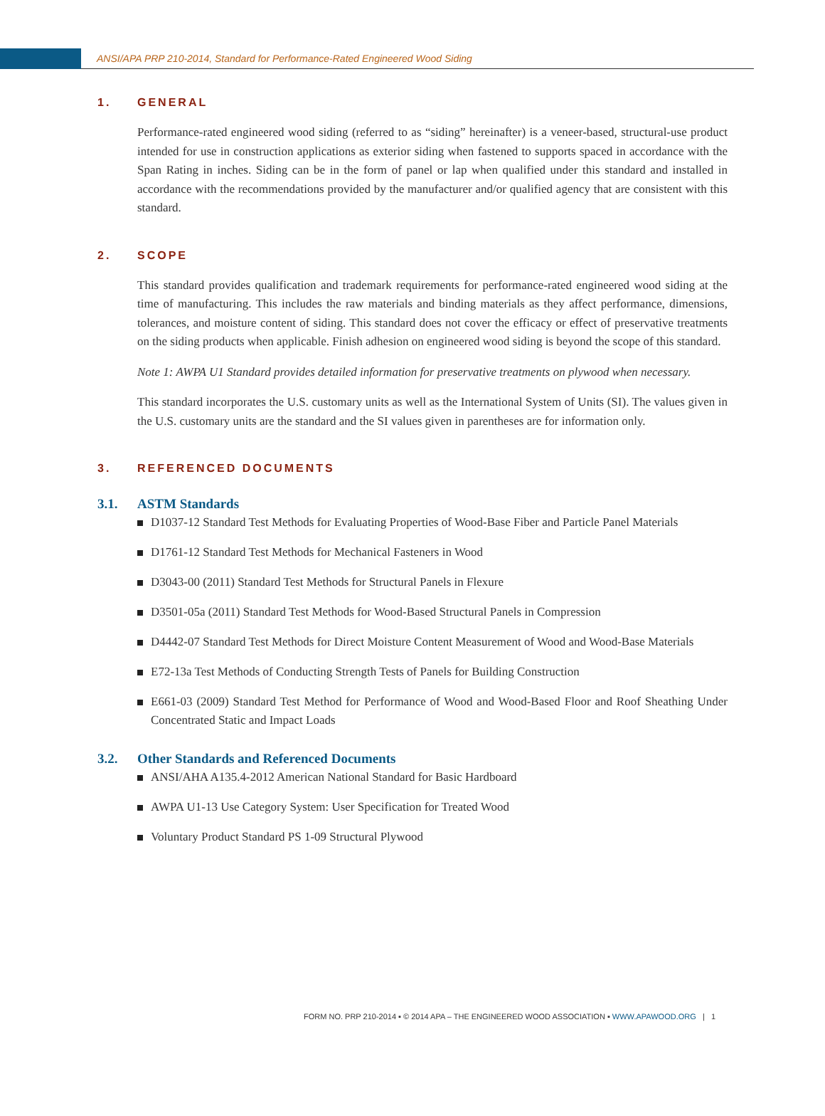ANSI/APA PRP 210-2014, Standard for Performance-Rated Engineered Wood Siding
1. GENERAL
Performance-rated engineered wood siding (referred to as “siding” hereinafter) is a veneer-based, structural-use product intended for use in construction applications as exterior siding when fastened to supports spaced in accordance with the Span Rating in inches. Siding can be in the form of panel or lap when qualified under this standard and installed in accordance with the recommendations provided by the manufacturer and/or qualified agency that are consistent with this standard.
2. SCOPE
This standard provides qualification and trademark requirements for performance-rated engineered wood siding at the time of manufacturing. This includes the raw materials and binding materials as they affect performance, dimensions, tolerances, and moisture content of siding. This standard does not cover the efficacy or effect of preservative treatments on the siding products when applicable. Finish adhesion on engineered wood siding is beyond the scope of this standard.
Note 1: AWPA U1 Standard provides detailed information for preservative treatments on plywood when necessary.
This standard incorporates the U.S. customary units as well as the International System of Units (SI). The values given in the U.S. customary units are the standard and the SI values given in parentheses are for information only.
3. REFERENCED DOCUMENTS
3.1. ASTM Standards
D1037-12 Standard Test Methods for Evaluating Properties of Wood-Base Fiber and Particle Panel Materials
D1761-12 Standard Test Methods for Mechanical Fasteners in Wood
D3043-00 (2011) Standard Test Methods for Structural Panels in Flexure
D3501-05a (2011) Standard Test Methods for Wood-Based Structural Panels in Compression
D4442-07 Standard Test Methods for Direct Moisture Content Measurement of Wood and Wood-Base Materials
E72-13a Test Methods of Conducting Strength Tests of Panels for Building Construction
E661-03 (2009) Standard Test Method for Performance of Wood and Wood-Based Floor and Roof Sheathing Under Concentrated Static and Impact Loads
3.2. Other Standards and Referenced Documents
ANSI/AHA A135.4-2012 American National Standard for Basic Hardboard
AWPA U1-13 Use Category System: User Specification for Treated Wood
Voluntary Product Standard PS 1-09 Structural Plywood
FORM NO. PRP 210-2014 ▪ © 2014 APA – THE ENGINEERED WOOD ASSOCIATION ▪ WWW.APAWOOD.ORG | 1